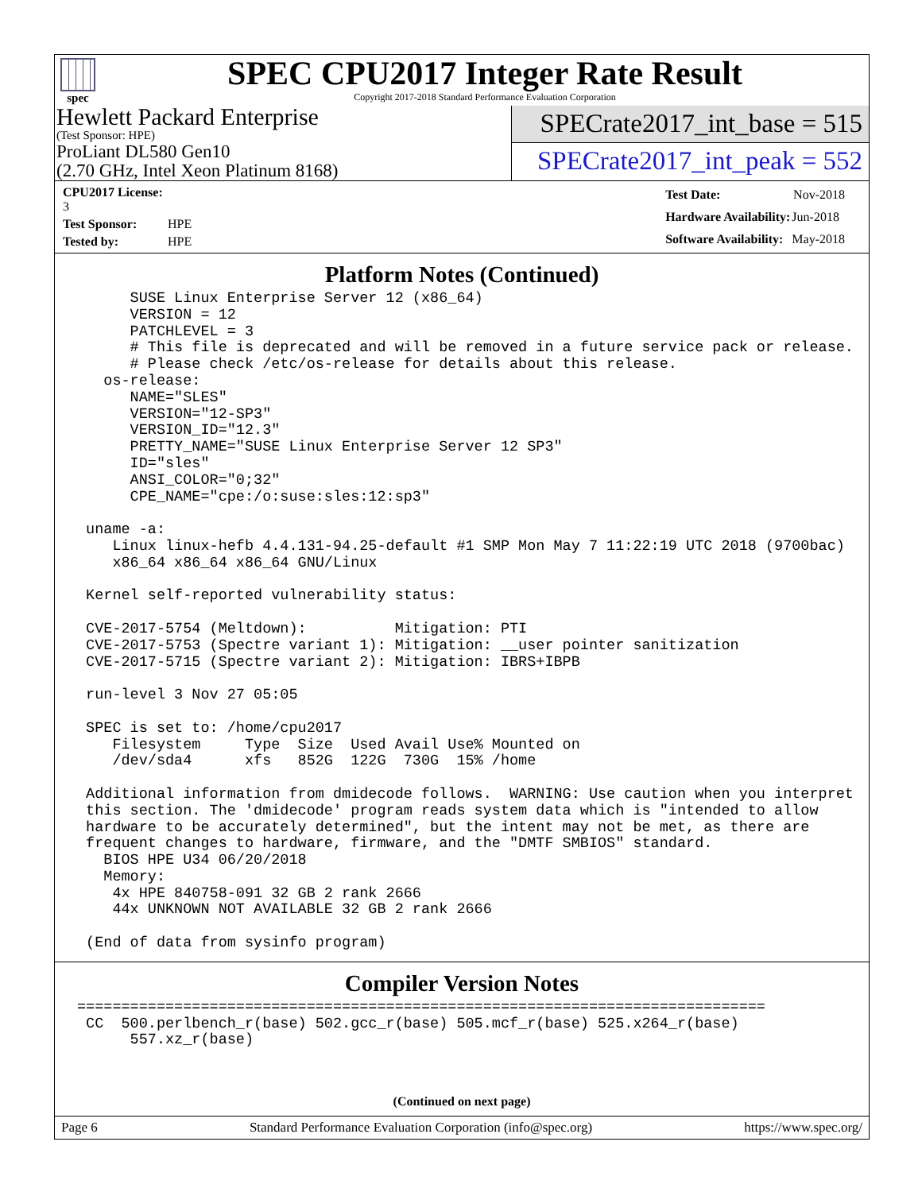spec
SPEC CPU2017 Integer Rate Result
Copyright 2017-2018 Standard Performance Evaluation Corporation
Hewlett Packard Enterprise
(Test Sponsor: HPE)
ProLiant DL580 Gen10
(2.70 GHz, Intel Xeon Platinum 8168)
SPECrate2017_int_base = 515
SPECrate2017_int_peak = 552
| CPU2017 License: 3 | |
| Test Sponsor: | HPE |
| Tested by: | HPE |
| Test Date: | Nov-2018 |
| Hardware Availability: | Jun-2018 |
| Software Availability: | May-2018 |
Platform Notes (Continued)
      SUSE Linux Enterprise Server 12 (x86_64)
      VERSION = 12
      PATCHLEVEL = 3
      # This file is deprecated and will be removed in a future service pack or release.
      # Please check /etc/os-release for details about this release.
   os-release:
      NAME="SLES"
      VERSION="12-SP3"
      VERSION_ID="12.3"
      PRETTY_NAME="SUSE Linux Enterprise Server 12 SP3"
      ID="sles"
      ANSI_COLOR="0;32"
      CPE_NAME="cpe:/o:suse:sles:12:sp3"

 uname -a:
    Linux linux-hefb 4.4.131-94.25-default #1 SMP Mon May 7 11:22:19 UTC 2018 (9700bac)
    x86_64 x86_64 x86_64 GNU/Linux

 Kernel self-reported vulnerability status:

 CVE-2017-5754 (Meltdown):          Mitigation: PTI
 CVE-2017-5753 (Spectre variant 1): Mitigation: __user pointer sanitization
 CVE-2017-5715 (Spectre variant 2): Mitigation: IBRS+IBPB

 run-level 3 Nov 27 05:05

 SPEC is set to: /home/cpu2017
    Filesystem     Type  Size  Used Avail Use% Mounted on
    /dev/sda4      xfs   852G  122G  730G  15% /home

 Additional information from dmidecode follows.  WARNING: Use caution when you interpret
 this section. The 'dmidecode' program reads system data which is "intended to allow
 hardware to be accurately determined", but the intent may not be met, as there are
 frequent changes to hardware, firmware, and the "DMTF SMBIOS" standard.
   BIOS HPE U34 06/20/2018
   Memory:
    4x HPE 840758-091 32 GB 2 rank 2666
    44x UNKNOWN NOT AVAILABLE 32 GB 2 rank 2666

 (End of data from sysinfo program)
Compiler Version Notes
==============================================================================
 CC  500.perlbench_r(base) 502.gcc_r(base) 505.mcf_r(base) 525.x264_r(base)
      557.xz_r(base)
(Continued on next page)
Page 6 Standard Performance Evaluation Corporation (info@spec.org) https://www.spec.org/